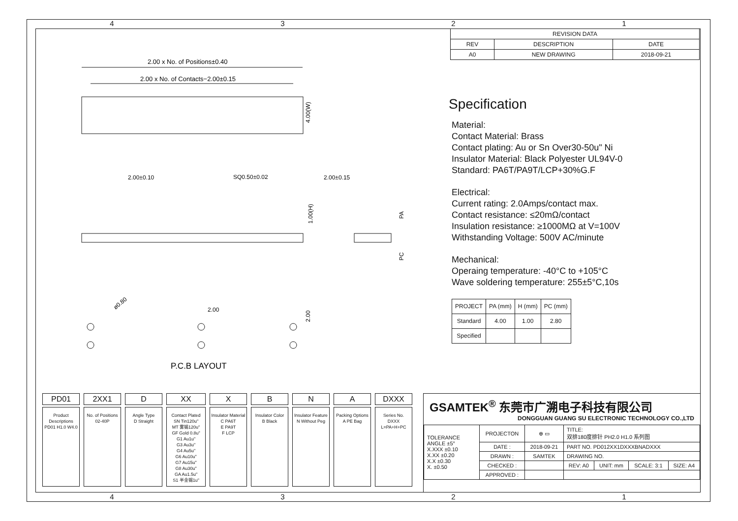4321
4321
| REVISION DATA | | |
| REV | DESCRIPTION | DATE |
| A0 | NEW DRAWING | 2018-09-21 |
2.00 x No. of Positions±0.40
2.00 x No. of Contacts−2.00±0.15
4.00(W)
2.00±0.10
SQ0.50±0.02
2.00±0.15
1.00(H)
PA
PC
ø0.80
2.00
2.00
P.C.B LAYOUT
Specification
Material:
Contact Material: Brass
Contact plating: Au or Sn Over30-50u" Ni
Insulator Material: Black Polyester UL94V-0
Standard: PA6T/PA9T/LCP+30%G.F
Electrical:
Current rating: 2.0Amps/contact max.
Contact resistance: ≤20mΩ/contact
Insulation resistance: ≥1000MΩ at V=100V
Withstanding Voltage: 500V AC/minute
Mechanical:
Operaing temperature: -40°C to +105°C
Wave soldering temperature: 255±5°C,10s
| PROJECT | PA (mm) | H (mm) | PC (mm) |
| Standard | 4.00 | 1.00 | 2.80 |
| Specified | | | |
PD01
Product Descriptions PD01 H1.0 W4.0
2XX1
No. of Positions 02-40P
D
Angle Type D Straight
XX
Contact Plated SN Tin120u" MT 雾锡120u" GF Gold 0.8u" G1 Au1u" G3 Au3u" G4 Au5u" G6 Au10u" G7 Au15u" G8 Au30u" GA Au1.5u" S1 半金锡1u"
X
Insulator Material C PA6T E PA9T F LCP
B
Insulator Color B Black
N
Insulator Feature N Without Peg
A
Packing Options A PE Bag
DXXX
Series No. DXXX L=PA+H+PC
GSAMTEK<sup>®</sup> 东莞市广溯电子科技有限公司
DONGGUAN GUANG SU ELECTRONIC TECHNOLOGY CO.,LTD
| TOLERANCE ANGLE ±5° X.XXX ±0.10 X.XX ±0.20 X.X ±0.30 X. ±0.50 | PROJECTON | ⊕ ▭ | TITLE: 双排180度排针 PH2.0 H1.0 系列图 | | | |
| | DATE : | 2018-09-21 | PART NO. PD012XX1DXXXBNADXXX | | | |
| | DRAWN : | SAMTEK | DRAWING NO. | | | |
| | CHECKED : | | REV: A0 | UNIT: mm | SCALE: 3:1 | SIZE: A4 |
| | APPROVED : | | | | | |